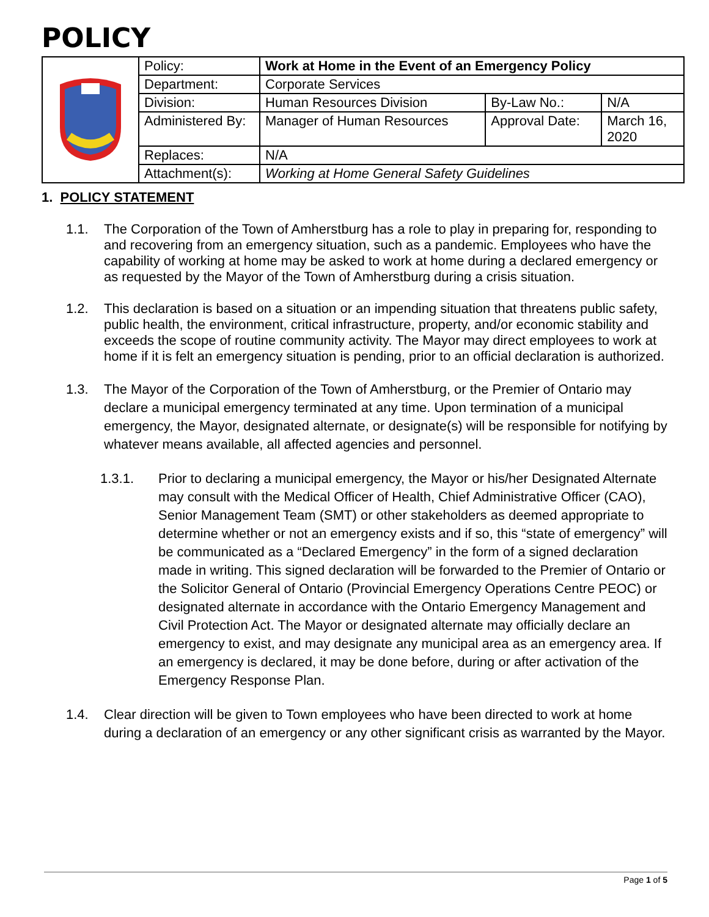POLICY
| | Policy: | Work at Home in the Event of an Emergency Policy | | |
| | Department: | Corporate Services | | |
| | Division: | Human Resources Division | By-Law No.: | N/A |
| | Administered By: | Manager of Human Resources | Approval Date: | March 16, 2020 |
| | Replaces: | N/A | | |
| | Attachment(s): | Working at Home General Safety Guidelines | | |
1. POLICY STATEMENT
1.1. The Corporation of the Town of Amherstburg has a role to play in preparing for, responding to and recovering from an emergency situation, such as a pandemic. Employees who have the capability of working at home may be asked to work at home during a declared emergency or as requested by the Mayor of the Town of Amherstburg during a crisis situation.
1.2. This declaration is based on a situation or an impending situation that threatens public safety, public health, the environment, critical infrastructure, property, and/or economic stability and exceeds the scope of routine community activity. The Mayor may direct employees to work at home if it is felt an emergency situation is pending, prior to an official declaration is authorized.
1.3. The Mayor of the Corporation of the Town of Amherstburg, or the Premier of Ontario may declare a municipal emergency terminated at any time. Upon termination of a municipal emergency, the Mayor, designated alternate, or designate(s) will be responsible for notifying by whatever means available, all affected agencies and personnel.
1.3.1. Prior to declaring a municipal emergency, the Mayor or his/her Designated Alternate may consult with the Medical Officer of Health, Chief Administrative Officer (CAO), Senior Management Team (SMT) or other stakeholders as deemed appropriate to determine whether or not an emergency exists and if so, this “state of emergency” will be communicated as a “Declared Emergency” in the form of a signed declaration made in writing. This signed declaration will be forwarded to the Premier of Ontario or the Solicitor General of Ontario (Provincial Emergency Operations Centre PEOC) or designated alternate in accordance with the Ontario Emergency Management and Civil Protection Act. The Mayor or designated alternate may officially declare an emergency to exist, and may designate any municipal area as an emergency area. If an emergency is declared, it may be done before, during or after activation of the Emergency Response Plan.
1.4. Clear direction will be given to Town employees who have been directed to work at home during a declaration of an emergency or any other significant crisis as warranted by the Mayor.
Page 1 of 5